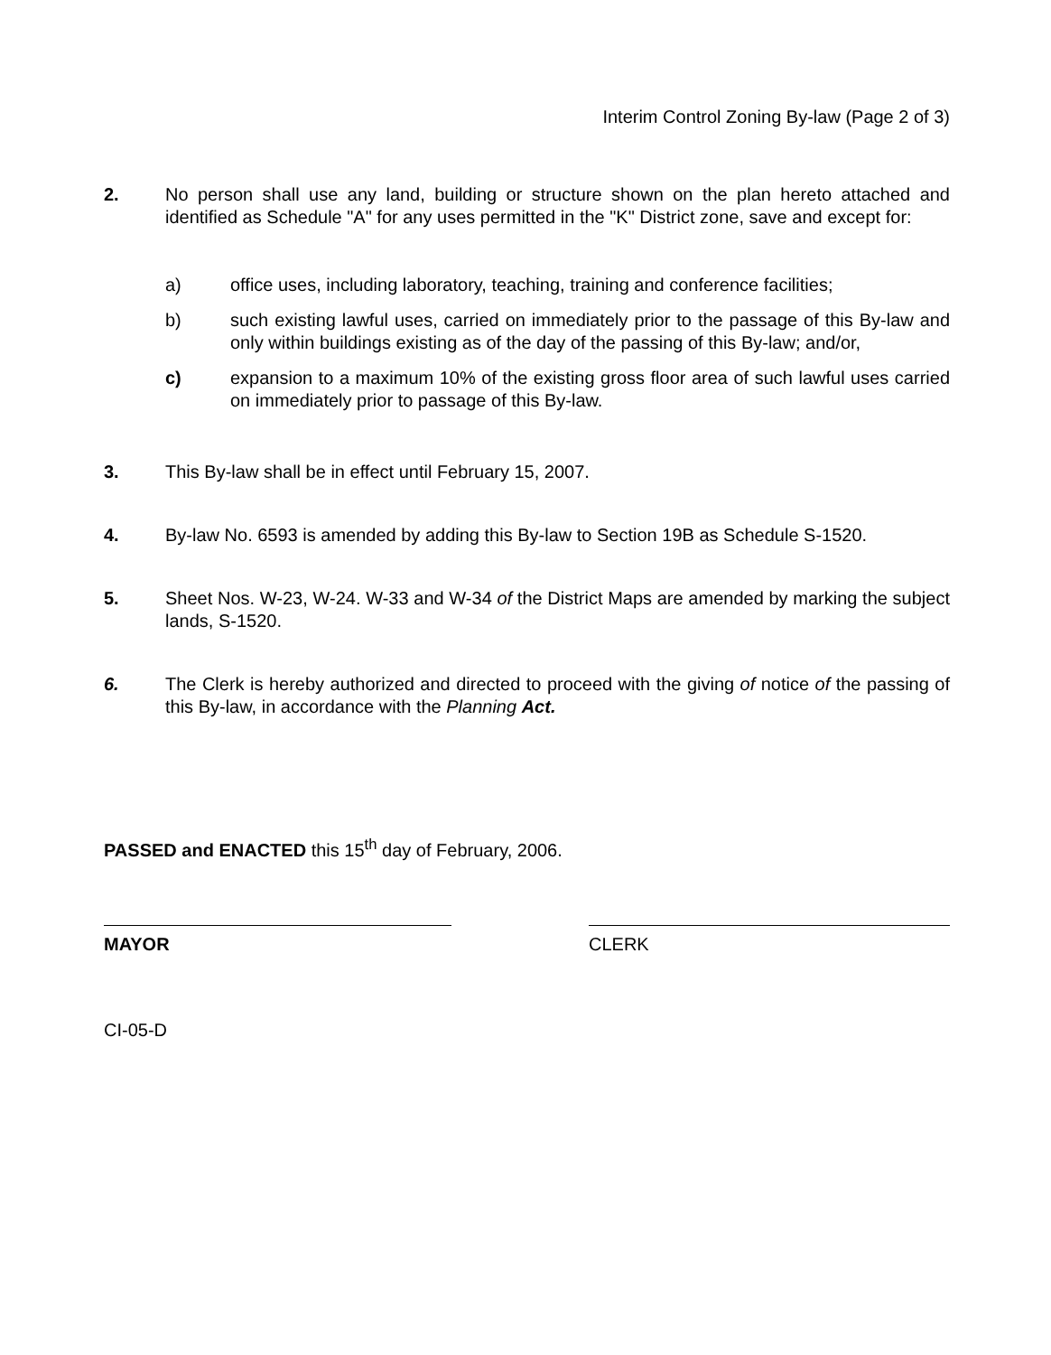Interim Control Zoning By-law (Page 2 of 3)
2. No person shall use any land, building or structure shown on the plan hereto attached and identified as Schedule "A" for any uses permitted in the "K" District zone, save and except for:
a) office uses, including laboratory, teaching, training and conference facilities;
b) such existing lawful uses, carried on immediately prior to the passage of this By-law and only within buildings existing as of the day of the passing of this By-law; and/or,
c) expansion to a maximum 10% of the existing gross floor area of such lawful uses carried on immediately prior to passage of this By-law.
3. This By-law shall be in effect until February 15, 2007.
4. By-law No. 6593 is amended by adding this By-law to Section 19B as Schedule S-1520.
5. Sheet Nos. W-23, W-24. W-33 and W-34 of the District Maps are amended by marking the subject lands, S-1520.
6. The Clerk is hereby authorized and directed to proceed with the giving of notice of the passing of this By-law, in accordance with the Planning Act.
PASSED and ENACTED this 15<sup>th</sup> day of February, 2006.
MAYOR CLERK
CI-05-D